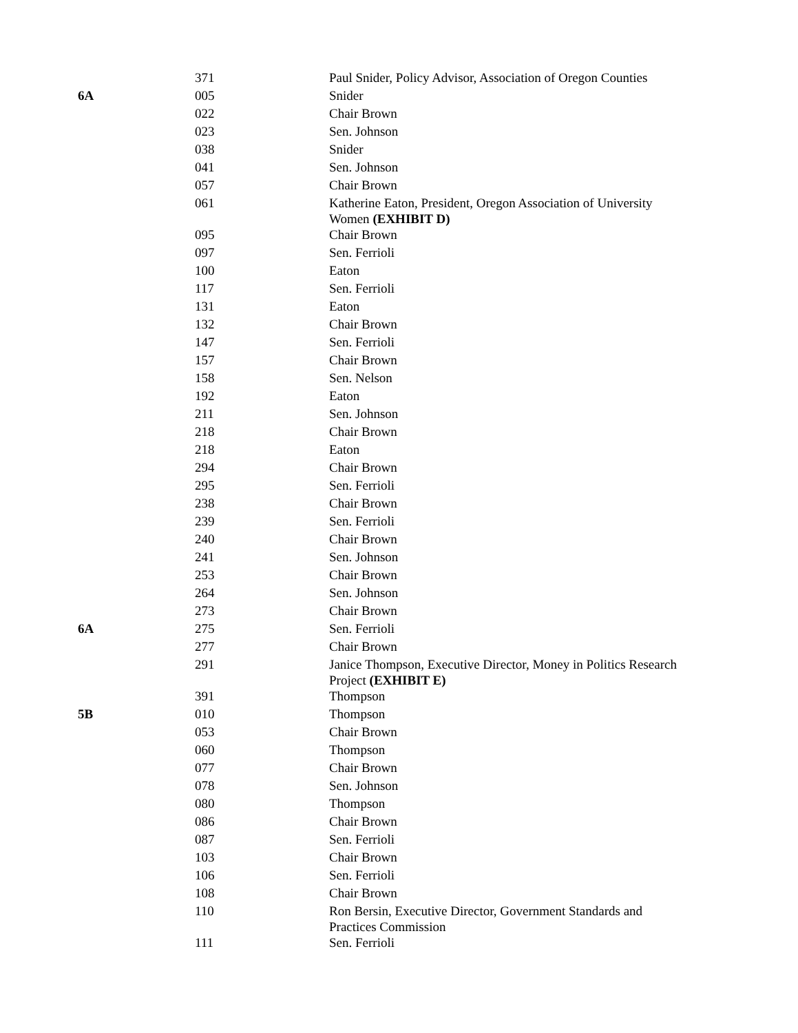| | 371 | Paul Snider, Policy Advisor, Association of Oregon Counties |
| 6A | 005 | Snider |
| | 022 | Chair Brown |
| | 023 | Sen. Johnson |
| | 038 | Snider |
| | 041 | Sen. Johnson |
| | 057 | Chair Brown |
| | 061 | Katherine Eaton, President, Oregon Association of University Women (EXHIBIT D) |
| | 095 | Chair Brown |
| | 097 | Sen. Ferrioli |
| | 100 | Eaton |
| | 117 | Sen. Ferrioli |
| | 131 | Eaton |
| | 132 | Chair Brown |
| | 147 | Sen. Ferrioli |
| | 157 | Chair Brown |
| | 158 | Sen. Nelson |
| | 192 | Eaton |
| | 211 | Sen. Johnson |
| | 218 | Chair Brown |
| | 218 | Eaton |
| | 294 | Chair Brown |
| | 295 | Sen. Ferrioli |
| | 238 | Chair Brown |
| | 239 | Sen. Ferrioli |
| | 240 | Chair Brown |
| | 241 | Sen. Johnson |
| | 253 | Chair Brown |
| | 264 | Sen. Johnson |
| | 273 | Chair Brown |
| 6A | 275 | Sen. Ferrioli |
| | 277 | Chair Brown |
| | 291 | Janice Thompson, Executive Director, Money in Politics Research Project (EXHIBIT E) |
| | 391 | Thompson |
| 5B | 010 | Thompson |
| | 053 | Chair Brown |
| | 060 | Thompson |
| | 077 | Chair Brown |
| | 078 | Sen. Johnson |
| | 080 | Thompson |
| | 086 | Chair Brown |
| | 087 | Sen. Ferrioli |
| | 103 | Chair Brown |
| | 106 | Sen. Ferrioli |
| | 108 | Chair Brown |
| | 110 | Ron Bersin, Executive Director, Government Standards and Practices Commission |
| | 111 | Sen. Ferrioli |